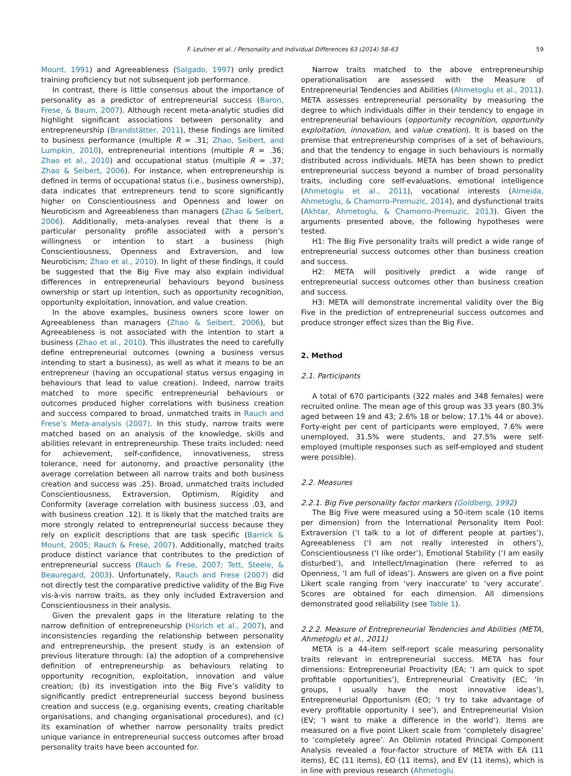F. Leutner et al. / Personality and Individual Differences 63 (2014) 58–63 59
Mount, 1991) and Agreeableness (Salgado, 1997) only predict training proficiency but not subsequent job performance.
In contrast, there is little consensus about the importance of personality as a predictor of entrepreneurial success (Baron, Frese, & Baum, 2007). Although recent meta-analytic studies did highlight significant associations between personality and entrepreneurship (Brandstätter, 2011), these findings are limited to business performance (multiple R = .31; Zhao, Seibert, and Lumpkin, 2010), entrepreneurial intentions (multiple R = .36; Zhao et al., 2010) and occupational status (multiple R = .37; Zhao & Seibert, 2006). For instance, when entrepreneurship is defined in terms of occupational status (i.e., business ownership), data indicates that entrepreneurs tend to score significantly higher on Conscientiousness and Openness and lower on Neuroticism and Agreeableness than managers (Zhao & Seibert, 2006). Additionally, meta-analyses reveal that there is a particular personality profile associated with a person’s willingness or intention to start a business (high Conscientiousness, Openness and Extraversion, and low Neuroticism; Zhao et al., 2010). In light of these findings, it could be suggested that the Big Five may also explain individual differences in entrepreneurial behaviours beyond business ownership or start up intention, such as opportunity recognition, opportunity exploitation, innovation, and value creation.
In the above examples, business owners score lower on Agreeableness than managers (Zhao & Seibert, 2006), but Agreeableness is not associated with the intention to start a business (Zhao et al., 2010). This illustrates the need to carefully define entrepreneurial outcomes (owning a business versus intending to start a business), as well as what it means to be an entrepreneur (having an occupational status versus engaging in behaviours that lead to value creation). Indeed, narrow traits matched to more specific entrepreneurial behaviours or outcomes produced higher correlations with business creation and success compared to broad, unmatched traits in Rauch and Frese’s Meta-analysis (2007). In this study, narrow traits were matched based on an analysis of the knowledge, skills and abilities relevant in entrepreneurship. These traits included: need for achievement, self-confidence, innovativeness, stress tolerance, need for autonomy, and proactive personality (the average correlation between all narrow traits and both business creation and success was .25). Broad, unmatched traits included Conscientiousness, Extraversion, Optimism, Rigidity and Conformity (average correlation with business success .03, and with business creation .12). It is likely that the matched traits are more strongly related to entrepreneurial success because they rely on explicit descriptions that are task specific (Barrick & Mount, 2005; Rauch & Frese, 2007). Additionally, matched traits produce distinct variance that contributes to the prediction of entrepreneurial success (Rauch & Frese, 2007; Tett, Steele, & Beauregard, 2003). Unfortunately, Rauch and Frese (2007) did not directly test the comparative predictive validity of the Big Five vis-à-vis narrow traits, as they only included Extraversion and Conscientiousness in their analysis.
Given the prevalent gaps in the literature relating to the narrow definition of entrepreneurship (Hisrich et al., 2007), and inconsistencies regarding the relationship between personality and entrepreneurship, the present study is an extension of previous literature through: (a) the adoption of a comprehensive definition of entrepreneurship as behaviours relating to opportunity recognition, exploitation, innovation and value creation; (b) its investigation into the Big Five’s validity to significantly predict entrepreneurial success beyond business creation and success (e.g. organising events, creating charitable organisations, and changing organisational procedures), and (c) its examination of whether narrow personality traits predict unique variance in entrepreneurial success outcomes after broad personality traits have been accounted for.
Narrow traits matched to the above entrepreneurship operationalisation are assessed with the Measure of Entrepreneurial Tendencies and Abilities (Ahmetoglu et al., 2011). META assesses entrepreneurial personality by measuring the degree to which individuals differ in their tendency to engage in entrepreneurial behaviours (opportunity recognition, opportunity exploitation, innovation, and value creation). It is based on the premise that entrepreneurship comprises of a set of behaviours, and that the tendency to engage in such behaviours is normally distributed across individuals. META has been shown to predict entrepreneurial success beyond a number of broad personality traits, including core self-evaluations, emotional intelligence (Ahmetoglu et al., 2011), vocational interests (Almeida, Ahmetoglu, & Chamorro-Premuzic, 2014), and dysfunctional traits (Akhtar, Ahmetoglu, & Chamorro-Premuzic, 2013). Given the arguments presented above, the following hypotheses were tested.
H1: The Big Five personality traits will predict a wide range of entrepreneurial success outcomes other than business creation and success.
H2: META will positively predict a wide range of entrepreneurial success outcomes other than business creation and success.
H3: META will demonstrate incremental validity over the Big Five in the prediction of entrepreneurial success outcomes and produce stronger effect sizes than the Big Five.
2. Method
2.1. Participants
A total of 670 participants (322 males and 348 females) were recruited online. The mean age of this group was 33 years (80.3% aged between 19 and 43; 2.6% 18 or below; 17.1% 44 or above). Forty-eight per cent of participants were employed, 7.6% were unemployed, 31.5% were students, and 27.5% were self-employed (multiple responses such as self-employed and student were possible).
2.2. Measures
2.2.1. Big Five personality factor markers (Goldberg, 1992)
The Big Five were measured using a 50-item scale (10 items per dimension) from the International Personality Item Pool: Extraversion (‘I talk to a lot of different people at parties’), Agreeableness (‘I am not really interested in others’), Conscientiousness (‘I like order’), Emotional Stability (‘I am easily disturbed’), and Intellect/Imagination (here referred to as Openness, ‘I am full of ideas’). Answers are given on a five point Likert scale ranging from ‘very inaccurate’ to ‘very accurate’. Scores are obtained for each dimension. All dimensions demonstrated good reliability (see Table 1).
2.2.2. Measure of Entrepreneurial Tendencies and Abilities (META, Ahmetoglu et al., 2011)
META is a 44-item self-report scale measuring personality traits relevant in entrepreneurial success. META has four dimensions: Entrepreneurial Proactivity (EA; ‘I am quick to spot profitable opportunities’), Entrepreneurial Creativity (EC; ‘In groups, I usually have the most innovative ideas’), Entrepreneurial Opportunism (EO; ‘I try to take advantage of every profitable opportunity I see’), and Entrepreneurial Vision (EV; ‘I want to make a difference in the world’). Items are measured on a five point Likert scale from ‘completely disagree’ to ‘completely agree’. An Oblimin rotated Principal Component Analysis revealed a four-factor structure of META with EA (11 items), EC (11 items), EO (11 items), and EV (11 items), which is in line with previous research (Ahmetoglu